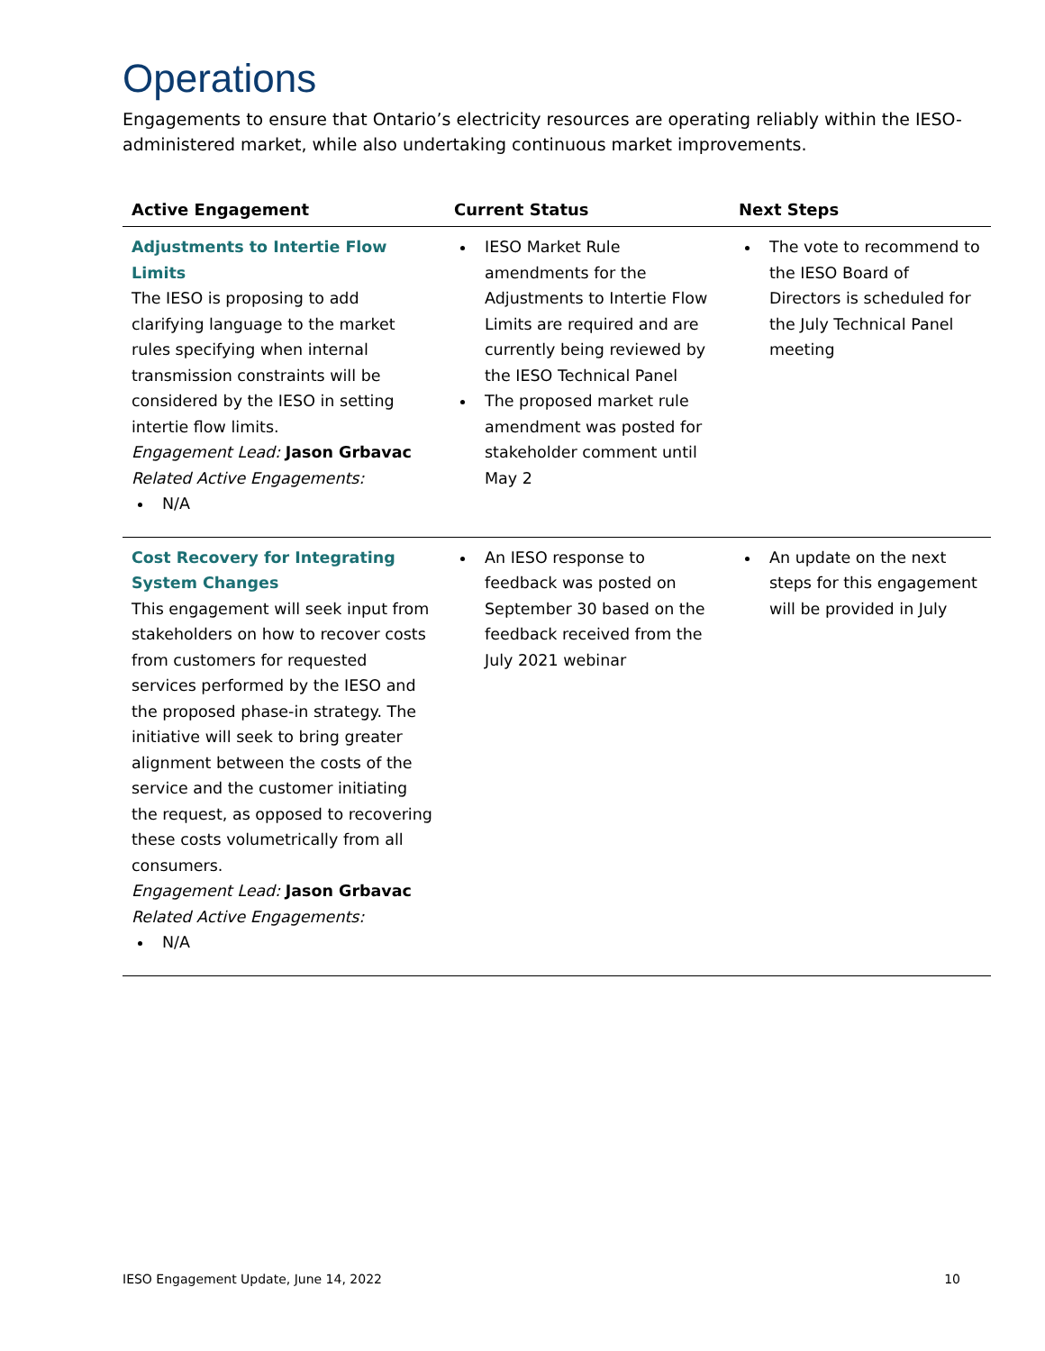Operations
Engagements to ensure that Ontario’s electricity resources are operating reliably within the IESO-administered market, while also undertaking continuous market improvements.
| Active Engagement | Current Status | Next Steps |
| --- | --- | --- |
| Adjustments to Intertie Flow Limits The IESO is proposing to add clarifying language to the market rules specifying when internal transmission constraints will be considered by the IESO in setting intertie flow limits. Engagement Lead: Jason Grbavac Related Active Engagements: N/A | IESO Market Rule amendments for the Adjustments to Intertie Flow Limits are required and are currently being reviewed by the IESO Technical Panel The proposed market rule amendment was posted for stakeholder comment until May 2 | The vote to recommend to the IESO Board of Directors is scheduled for the July Technical Panel meeting |
| Cost Recovery for Integrating System Changes This engagement will seek input from stakeholders on how to recover costs from customers for requested services performed by the IESO and the proposed phase-in strategy. The initiative will seek to bring greater alignment between the costs of the service and the customer initiating the request, as opposed to recovering these costs volumetrically from all consumers. Engagement Lead: Jason Grbavac Related Active Engagements: N/A | An IESO response to feedback was posted on September 30 based on the feedback received from the July 2021 webinar | An update on the next steps for this engagement will be provided in July |
IESO Engagement Update, June 14, 2022 10